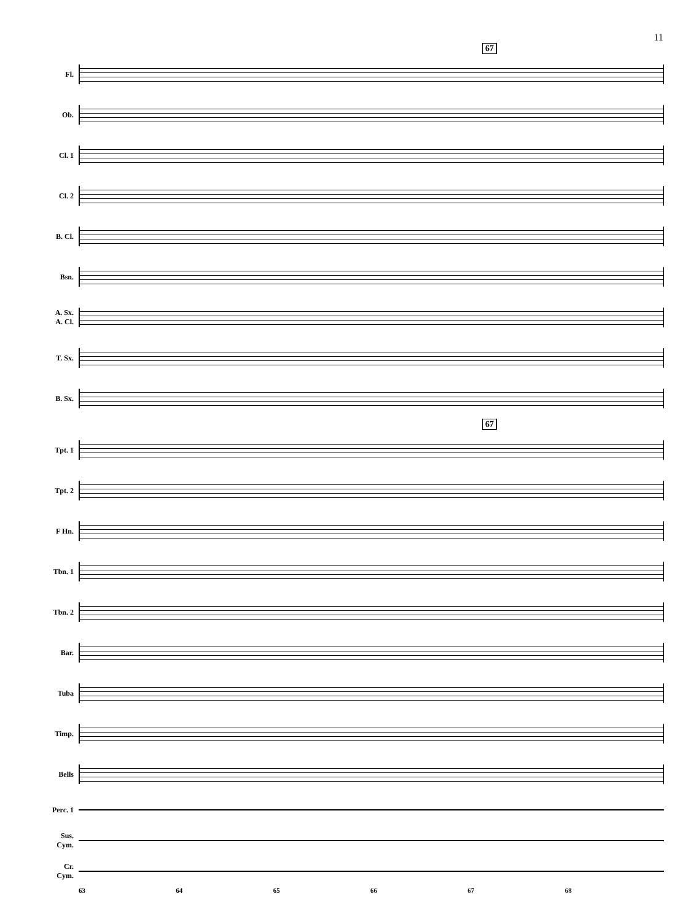11
67
Fl.
Ob.
Cl. 1
Cl. 2
B. Cl.
Bsn.
A. Sx.
A. Cl.
T. Sx.
B. Sx.
67
Tpt. 1
Tpt. 2
F Hn.
Tbn. 1
Tbn. 2
Bar.
Tuba
Timp.
Bells
Perc. 1
Sus.
Cym.
Cr.
Cym.
63 64 65 66 67 68